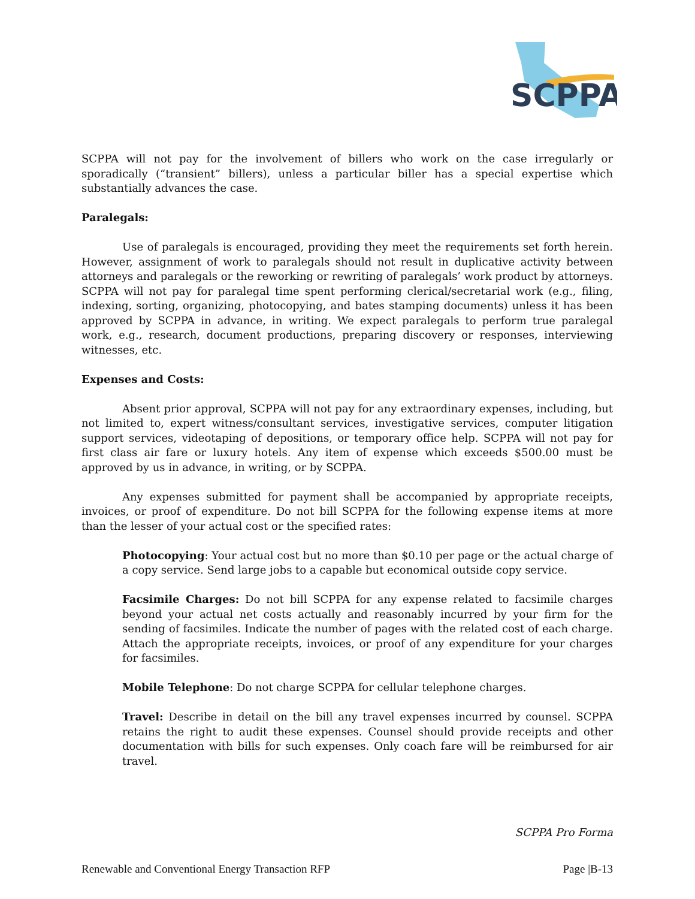SCPPA
SCPPA will not pay for the involvement of billers who work on the case irregularly or sporadically (“transient” billers), unless a particular biller has a special expertise which substantially advances the case.
Paralegals:
Use of paralegals is encouraged, providing they meet the requirements set forth herein. However, assignment of work to paralegals should not result in duplicative activity between attorneys and paralegals or the reworking or rewriting of paralegals’ work product by attorneys. SCPPA will not pay for paralegal time spent performing clerical/secretarial work (e.g., filing, indexing, sorting, organizing, photocopying, and bates stamping documents) unless it has been approved by SCPPA in advance, in writing. We expect paralegals to perform true paralegal work, e.g., research, document productions, preparing discovery or responses, interviewing witnesses, etc.
Expenses and Costs:
Absent prior approval, SCPPA will not pay for any extraordinary expenses, including, but not limited to, expert witness/consultant services, investigative services, computer litigation support services, videotaping of depositions, or temporary office help. SCPPA will not pay for first class air fare or luxury hotels. Any item of expense which exceeds $500.00 must be approved by us in advance, in writing, or by SCPPA.
Any expenses submitted for payment shall be accompanied by appropriate receipts, invoices, or proof of expenditure. Do not bill SCPPA for the following expense items at more than the lesser of your actual cost or the specified rates:
Photocopying: Your actual cost but no more than $0.10 per page or the actual charge of a copy service. Send large jobs to a capable but economical outside copy service.
Facsimile Charges: Do not bill SCPPA for any expense related to facsimile charges beyond your actual net costs actually and reasonably incurred by your firm for the sending of facsimiles. Indicate the number of pages with the related cost of each charge. Attach the appropriate receipts, invoices, or proof of any expenditure for your charges for facsimiles.
Mobile Telephone: Do not charge SCPPA for cellular telephone charges.
Travel: Describe in detail on the bill any travel expenses incurred by counsel. SCPPA retains the right to audit these expenses. Counsel should provide receipts and other documentation with bills for such expenses. Only coach fare will be reimbursed for air travel.
SCPPA Pro Forma
Renewable and Conventional Energy Transaction RFP Page |B-13